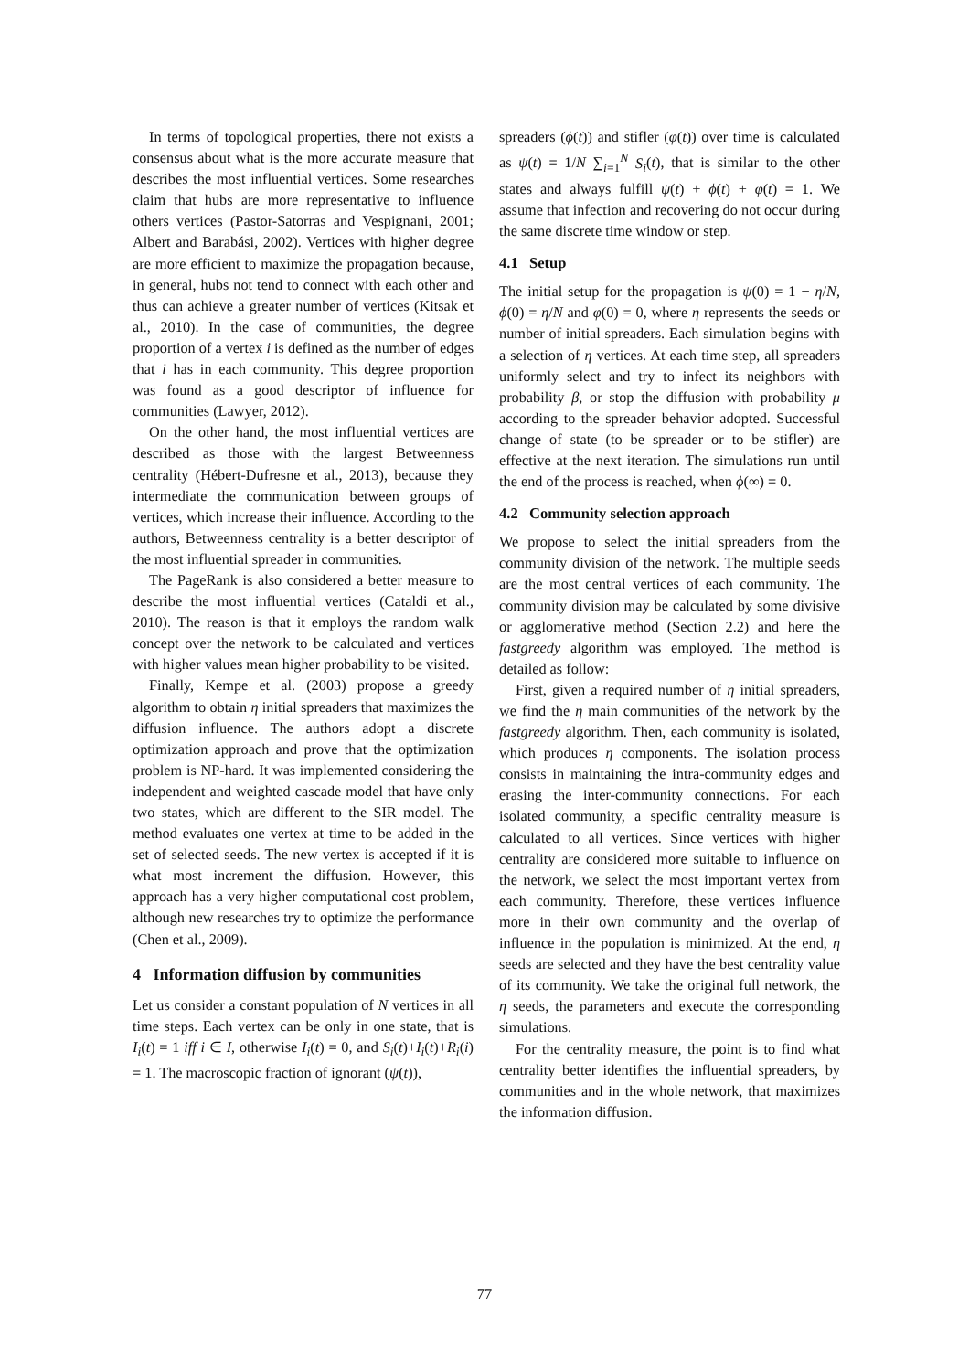In terms of topological properties, there not exists a consensus about what is the more accurate measure that describes the most influential vertices. Some researches claim that hubs are more representative to influence others vertices (Pastor-Satorras and Vespignani, 2001; Albert and Barabási, 2002). Vertices with higher degree are more efficient to maximize the propagation because, in general, hubs not tend to connect with each other and thus can achieve a greater number of vertices (Kitsak et al., 2010). In the case of communities, the degree proportion of a vertex i is defined as the number of edges that i has in each community. This degree proportion was found as a good descriptor of influence for communities (Lawyer, 2012).
On the other hand, the most influential vertices are described as those with the largest Betweenness centrality (Hébert-Dufresne et al., 2013), because they intermediate the communication between groups of vertices, which increase their influence. According to the authors, Betweenness centrality is a better descriptor of the most influential spreader in communities.
The PageRank is also considered a better measure to describe the most influential vertices (Cataldi et al., 2010). The reason is that it employs the random walk concept over the network to be calculated and vertices with higher values mean higher probability to be visited.
Finally, Kempe et al. (2003) propose a greedy algorithm to obtain η initial spreaders that maximizes the diffusion influence. The authors adopt a discrete optimization approach and prove that the optimization problem is NP-hard. It was implemented considering the independent and weighted cascade model that have only two states, which are different to the SIR model. The method evaluates one vertex at time to be added in the set of selected seeds. The new vertex is accepted if it is what most increment the diffusion. However, this approach has a very higher computational cost problem, although new researches try to optimize the performance (Chen et al., 2009).
4 Information diffusion by communities
Let us consider a constant population of N vertices in all time steps. Each vertex can be only in one state, that is I<sub>i</sub>(t) = 1 iff i ∈ I, otherwise I<sub>i</sub>(t) = 0, and S<sub>i</sub>(t)+I<sub>i</sub>(t)+R<sub>i</sub>(i) = 1. The macroscopic fraction of ignorant (ψ(t)),
spreaders (ϕ(t)) and stifler (φ(t)) over time is calculated as ψ(t) = 1/N ∑<sub>i=1</sub><sup>N</sup> S<sub>i</sub>(t), that is similar to the other states and always fulfill ψ(t) + ϕ(t) + φ(t) = 1. We assume that infection and recovering do not occur during the same discrete time window or step.
4.1 Setup
The initial setup for the propagation is ψ(0) = 1 − η/N, ϕ(0) = η/N and φ(0) = 0, where η represents the seeds or number of initial spreaders. Each simulation begins with a selection of η vertices. At each time step, all spreaders uniformly select and try to infect its neighbors with probability β, or stop the diffusion with probability μ according to the spreader behavior adopted. Successful change of state (to be spreader or to be stifler) are effective at the next iteration. The simulations run until the end of the process is reached, when ϕ(∞) = 0.
4.2 Community selection approach
We propose to select the initial spreaders from the community division of the network. The multiple seeds are the most central vertices of each community. The community division may be calculated by some divisive or agglomerative method (Section 2.2) and here the fastgreedy algorithm was employed. The method is detailed as follow:
First, given a required number of η initial spreaders, we find the η main communities of the network by the fastgreedy algorithm. Then, each community is isolated, which produces η components. The isolation process consists in maintaining the intra-community edges and erasing the inter-community connections. For each isolated community, a specific centrality measure is calculated to all vertices. Since vertices with higher centrality are considered more suitable to influence on the network, we select the most important vertex from each community. Therefore, these vertices influence more in their own community and the overlap of influence in the population is minimized. At the end, η seeds are selected and they have the best centrality value of its community. We take the original full network, the η seeds, the parameters and execute the corresponding simulations.
For the centrality measure, the point is to find what centrality better identifies the influential spreaders, by communities and in the whole network, that maximizes the information diffusion.
77